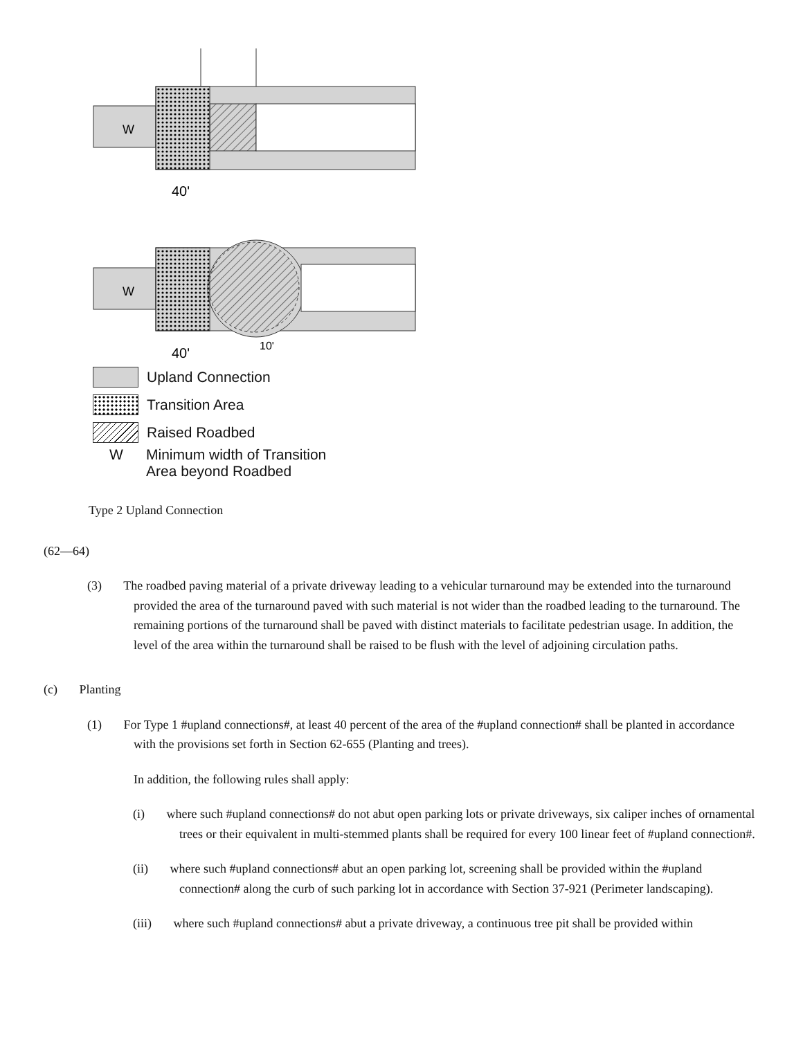W
40'
W
40'
10'
Upland Connection
Transition Area
Raised Roadbed
W Minimum width of Transition
Area beyond Roadbed
Type 2 Upland Connection
(62—64)
(3) The roadbed paving material of a private driveway leading to a vehicular turnaround may be extended into the turnaround provided the area of the turnaround paved with such material is not wider than the roadbed leading to the turnaround. The remaining portions of the turnaround shall be paved with distinct materials to facilitate pedestrian usage. In addition, the level of the area within the turnaround shall be raised to be flush with the level of adjoining circulation paths.
(c) Planting
(1) For Type 1 #upland connections#, at least 40 percent of the area of the #upland connection# shall be planted in accordance with the provisions set forth in Section 62-655 (Planting and trees).
In addition, the following rules shall apply:
(i) where such #upland connections# do not abut open parking lots or private driveways, six caliper inches of ornamental trees or their equivalent in multi-stemmed plants shall be required for every 100 linear feet of #upland connection#.
(ii) where such #upland connections# abut an open parking lot, screening shall be provided within the #upland connection# along the curb of such parking lot in accordance with Section 37-921 (Perimeter landscaping).
(iii) where such #upland connections# abut a private driveway, a continuous tree pit shall be provided within